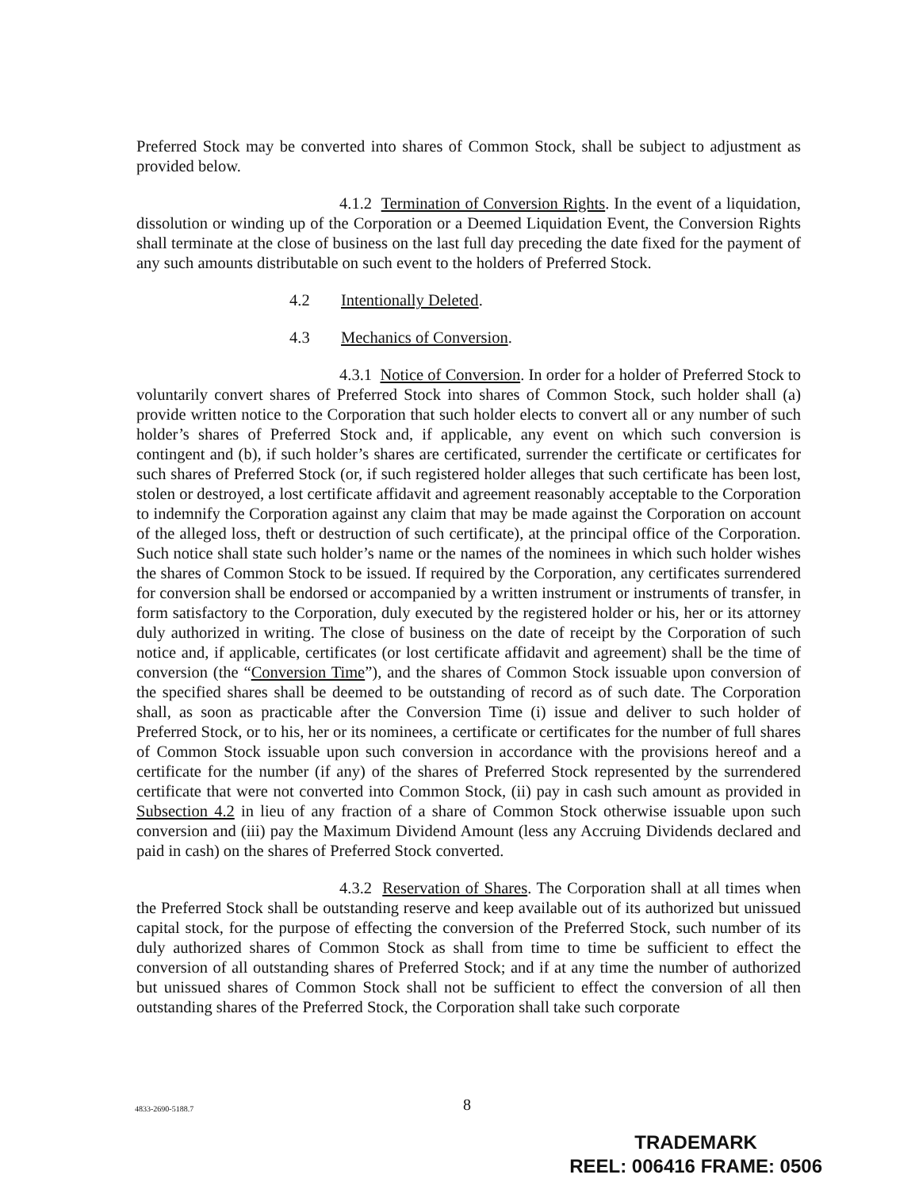Preferred Stock may be converted into shares of Common Stock, shall be subject to adjustment as provided below.
4.1.2 Termination of Conversion Rights. In the event of a liquidation, dissolution or winding up of the Corporation or a Deemed Liquidation Event, the Conversion Rights shall terminate at the close of business on the last full day preceding the date fixed for the payment of any such amounts distributable on such event to the holders of Preferred Stock.
4.2 Intentionally Deleted.
4.3 Mechanics of Conversion.
4.3.1 Notice of Conversion. In order for a holder of Preferred Stock to voluntarily convert shares of Preferred Stock into shares of Common Stock, such holder shall (a) provide written notice to the Corporation that such holder elects to convert all or any number of such holder’s shares of Preferred Stock and, if applicable, any event on which such conversion is contingent and (b), if such holder’s shares are certificated, surrender the certificate or certificates for such shares of Preferred Stock (or, if such registered holder alleges that such certificate has been lost, stolen or destroyed, a lost certificate affidavit and agreement reasonably acceptable to the Corporation to indemnify the Corporation against any claim that may be made against the Corporation on account of the alleged loss, theft or destruction of such certificate), at the principal office of the Corporation. Such notice shall state such holder’s name or the names of the nominees in which such holder wishes the shares of Common Stock to be issued. If required by the Corporation, any certificates surrendered for conversion shall be endorsed or accompanied by a written instrument or instruments of transfer, in form satisfactory to the Corporation, duly executed by the registered holder or his, her or its attorney duly authorized in writing. The close of business on the date of receipt by the Corporation of such notice and, if applicable, certificates (or lost certificate affidavit and agreement) shall be the time of conversion (the “Conversion Time”), and the shares of Common Stock issuable upon conversion of the specified shares shall be deemed to be outstanding of record as of such date. The Corporation shall, as soon as practicable after the Conversion Time (i) issue and deliver to such holder of Preferred Stock, or to his, her or its nominees, a certificate or certificates for the number of full shares of Common Stock issuable upon such conversion in accordance with the provisions hereof and a certificate for the number (if any) of the shares of Preferred Stock represented by the surrendered certificate that were not converted into Common Stock, (ii) pay in cash such amount as provided in Subsection 4.2 in lieu of any fraction of a share of Common Stock otherwise issuable upon such conversion and (iii) pay the Maximum Dividend Amount (less any Accruing Dividends declared and paid in cash) on the shares of Preferred Stock converted.
4.3.2 Reservation of Shares. The Corporation shall at all times when the Preferred Stock shall be outstanding reserve and keep available out of its authorized but unissued capital stock, for the purpose of effecting the conversion of the Preferred Stock, such number of its duly authorized shares of Common Stock as shall from time to time be sufficient to effect the conversion of all outstanding shares of Preferred Stock; and if at any time the number of authorized but unissued shares of Common Stock shall not be sufficient to effect the conversion of all then outstanding shares of the Preferred Stock, the Corporation shall take such corporate
4833-2690-5188.7 8
TRADEMARK
REEL: 006416 FRAME: 0506